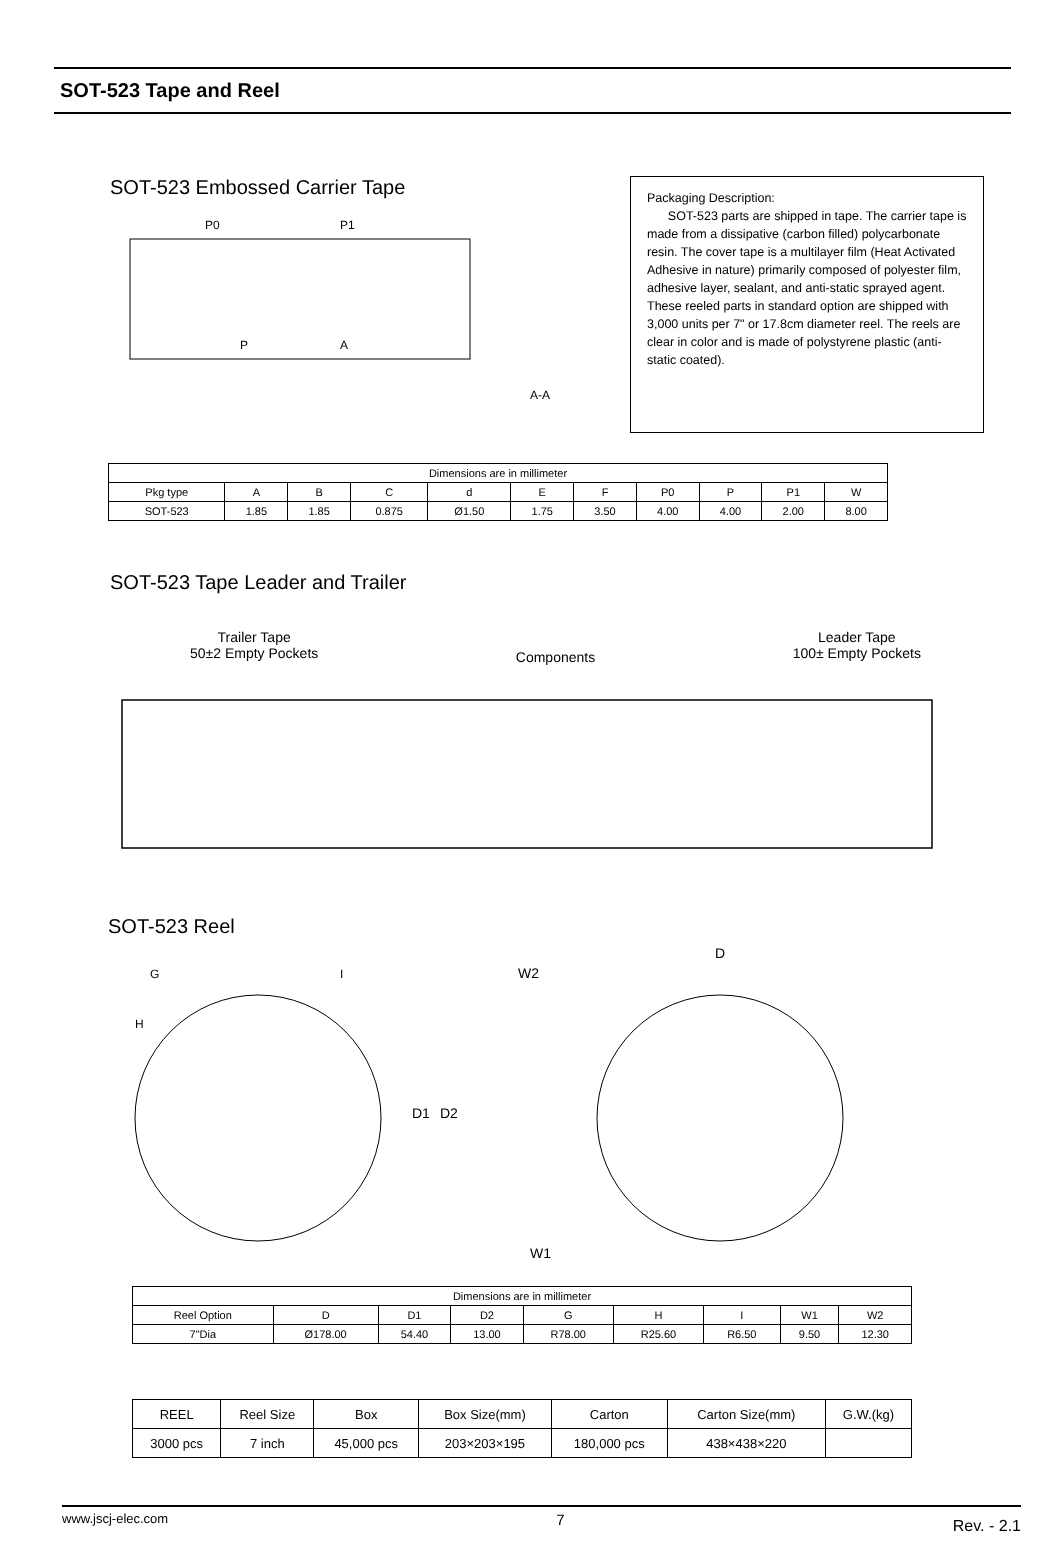SOT-523 Tape and Reel
SOT-523 Embossed Carrier Tape
P0
P1
P
A
A-A
Packaging Description:
SOT-523 parts are shipped in tape. The carrier tape is made from a dissipative (carbon filled) polycarbonate resin. The cover tape is a multilayer film (Heat Activated Adhesive in nature) primarily composed of polyester film, adhesive layer, sealant, and anti-static sprayed agent. These reeled parts in standard option are shipped with 3,000 units per 7" or 17.8cm diameter reel. The reels are clear in color and is made of polystyrene plastic (anti-static coated).
| Dimensions are in millimeter | | | | | | | | | | |
| Pkg type | A | B | C | d | E | F | P0 | P | P1 | W |
| SOT-523 | 1.85 | 1.85 | 0.875 | Ø1.50 | 1.75 | 3.50 | 4.00 | 4.00 | 2.00 | 8.00 |
SOT-523 Tape Leader and Trailer
Trailer Tape
50±2 Empty Pockets
Components
Leader Tape
100± Empty Pockets
SOT-523 Reel
G
H
I
W2
D1
D2
W1
D
| Dimensions are in millimeter | | | | | | | | |
| Reel Option | D | D1 | D2 | G | H | I | W1 | W2 |
| 7"Dia | Ø178.00 | 54.40 | 13.00 | R78.00 | R25.60 | R6.50 | 9.50 | 12.30 |
| REEL | Reel Size | Box | Box Size(mm) | Carton | Carton Size(mm) | G.W.(kg) |
| 3000 pcs | 7 inch | 45,000 pcs | 203×203×195 | 180,000 pcs | 438×438×220 | |
www.jscj-elec.com 7 Rev. - 2.1